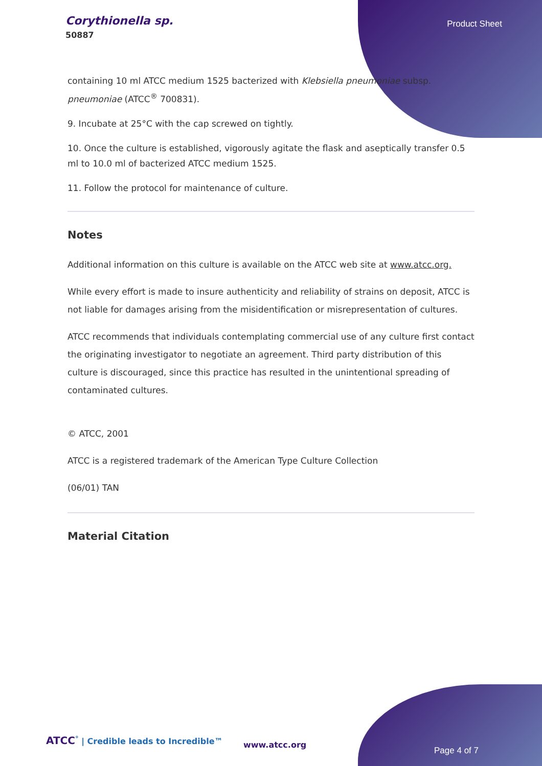Corythionella sp.
50887
Product Sheet
containing 10 ml ATCC medium 1525 bacterized with Klebsiella pneumoniae subsp. pneumoniae (ATCC<sup>®</sup> 700831).
9. Incubate at 25°C with the cap screwed on tightly.
10. Once the culture is established, vigorously agitate the flask and aseptically transfer 0.5 ml to 10.0 ml of bacterized ATCC medium 1525.
11. Follow the protocol for maintenance of culture.
Notes
Additional information on this culture is available on the ATCC web site at www.atcc.org.
While every effort is made to insure authenticity and reliability of strains on deposit, ATCC is not liable for damages arising from the misidentification or misrepresentation of cultures.
ATCC recommends that individuals contemplating commercial use of any culture first contact the originating investigator to negotiate an agreement. Third party distribution of this culture is discouraged, since this practice has resulted in the unintentional spreading of contaminated cultures.
© ATCC, 2001
ATCC is a registered trademark of the American Type Culture Collection
(06/01) TAN
Material Citation
ATCC<sup>°</sup> | Credible leads to Incredible™
www.atcc.org
Page 4 of 7